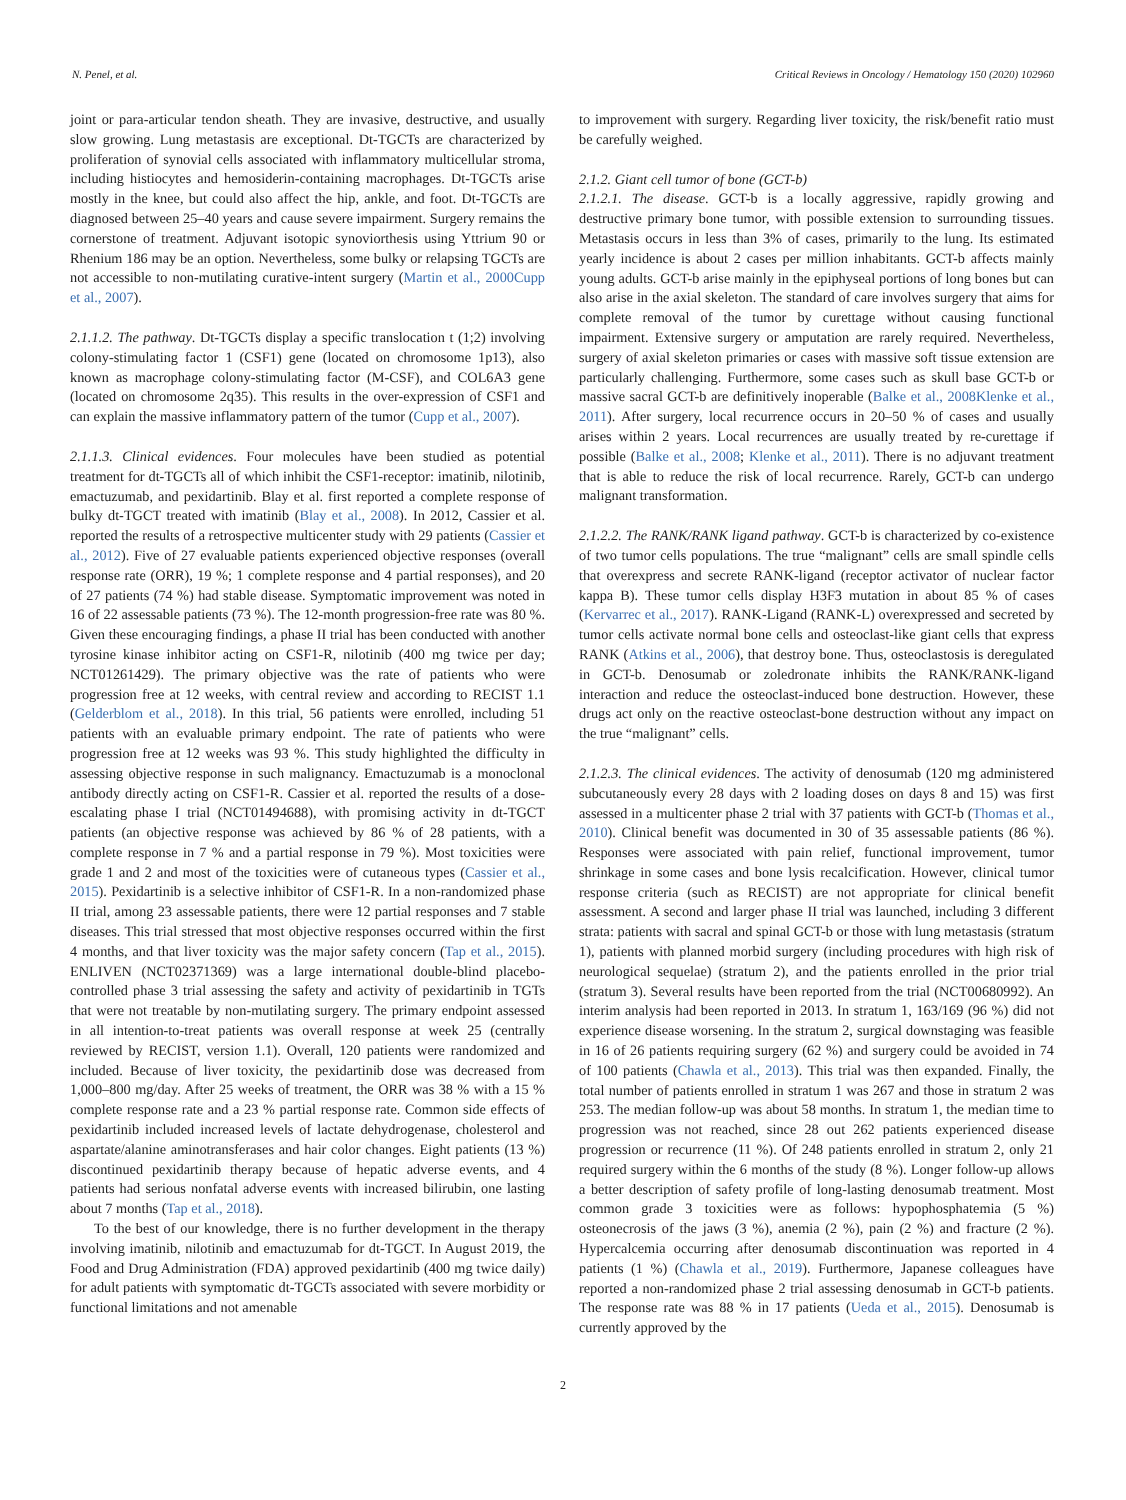N. Penel, et al. Critical Reviews in Oncology / Hematology 150 (2020) 102960
joint or para-articular tendon sheath. They are invasive, destructive, and usually slow growing. Lung metastasis are exceptional. Dt-TGCTs are characterized by proliferation of synovial cells associated with inflammatory multicellular stroma, including histiocytes and hemosiderin-containing macrophages. Dt-TGCTs arise mostly in the knee, but could also affect the hip, ankle, and foot. Dt-TGCTs are diagnosed between 25–40 years and cause severe impairment. Surgery remains the cornerstone of treatment. Adjuvant isotopic synoviorthesis using Yttrium 90 or Rhenium 186 may be an option. Nevertheless, some bulky or relapsing TGCTs are not accessible to non-mutilating curative-intent surgery (Martin et al., 2000Cupp et al., 2007).
2.1.1.2. The pathway. Dt-TGCTs display a specific translocation t (1;2) involving colony-stimulating factor 1 (CSF1) gene (located on chromosome 1p13), also known as macrophage colony-stimulating factor (M-CSF), and COL6A3 gene (located on chromosome 2q35). This results in the over-expression of CSF1 and can explain the massive inflammatory pattern of the tumor (Cupp et al., 2007).
2.1.1.3. Clinical evidences. Four molecules have been studied as potential treatment for dt-TGCTs all of which inhibit the CSF1-receptor: imatinib, nilotinib, emactuzumab, and pexidartinib. Blay et al. first reported a complete response of bulky dt-TGCT treated with imatinib (Blay et al., 2008). In 2012, Cassier et al. reported the results of a retrospective multicenter study with 29 patients (Cassier et al., 2012). Five of 27 evaluable patients experienced objective responses (overall response rate (ORR), 19 %; 1 complete response and 4 partial responses), and 20 of 27 patients (74 %) had stable disease. Symptomatic improvement was noted in 16 of 22 assessable patients (73 %). The 12-month progression-free rate was 80 %. Given these encouraging findings, a phase II trial has been conducted with another tyrosine kinase inhibitor acting on CSF1-R, nilotinib (400 mg twice per day; NCT01261429). The primary objective was the rate of patients who were progression free at 12 weeks, with central review and according to RECIST 1.1 (Gelderblom et al., 2018). In this trial, 56 patients were enrolled, including 51 patients with an evaluable primary endpoint. The rate of patients who were progression free at 12 weeks was 93 %. This study highlighted the difficulty in assessing objective response in such malignancy. Emactuzumab is a monoclonal antibody directly acting on CSF1-R. Cassier et al. reported the results of a dose-escalating phase I trial (NCT01494688), with promising activity in dt-TGCT patients (an objective response was achieved by 86 % of 28 patients, with a complete response in 7 % and a partial response in 79 %). Most toxicities were grade 1 and 2 and most of the toxicities were of cutaneous types (Cassier et al., 2015). Pexidartinib is a selective inhibitor of CSF1-R. In a non-randomized phase II trial, among 23 assessable patients, there were 12 partial responses and 7 stable diseases. This trial stressed that most objective responses occurred within the first 4 months, and that liver toxicity was the major safety concern (Tap et al., 2015). ENLIVEN (NCT02371369) was a large international double-blind placebo-controlled phase 3 trial assessing the safety and activity of pexidartinib in TGTs that were not treatable by non-mutilating surgery. The primary endpoint assessed in all intention-to-treat patients was overall response at week 25 (centrally reviewed by RECIST, version 1.1). Overall, 120 patients were randomized and included. Because of liver toxicity, the pexidartinib dose was decreased from 1,000–800 mg/day. After 25 weeks of treatment, the ORR was 38 % with a 15 % complete response rate and a 23 % partial response rate. Common side effects of pexidartinib included increased levels of lactate dehydrogenase, cholesterol and aspartate/alanine aminotransferases and hair color changes. Eight patients (13 %) discontinued pexidartinib therapy because of hepatic adverse events, and 4 patients had serious nonfatal adverse events with increased bilirubin, one lasting about 7 months (Tap et al., 2018).
To the best of our knowledge, there is no further development in the therapy involving imatinib, nilotinib and emactuzumab for dt-TGCT. In August 2019, the Food and Drug Administration (FDA) approved pexidartinib (400 mg twice daily) for adult patients with symptomatic dt-TGCTs associated with severe morbidity or functional limitations and not amenable
to improvement with surgery. Regarding liver toxicity, the risk/benefit ratio must be carefully weighed.
2.1.2. Giant cell tumor of bone (GCT-b)
2.1.2.1. The disease. GCT-b is a locally aggressive, rapidly growing and destructive primary bone tumor, with possible extension to surrounding tissues. Metastasis occurs in less than 3% of cases, primarily to the lung. Its estimated yearly incidence is about 2 cases per million inhabitants. GCT-b affects mainly young adults. GCT-b arise mainly in the epiphyseal portions of long bones but can also arise in the axial skeleton. The standard of care involves surgery that aims for complete removal of the tumor by curettage without causing functional impairment. Extensive surgery or amputation are rarely required. Nevertheless, surgery of axial skeleton primaries or cases with massive soft tissue extension are particularly challenging. Furthermore, some cases such as skull base GCT-b or massive sacral GCT-b are definitively inoperable (Balke et al., 2008Klenke et al., 2011). After surgery, local recurrence occurs in 20–50 % of cases and usually arises within 2 years. Local recurrences are usually treated by re-curettage if possible (Balke et al., 2008; Klenke et al., 2011). There is no adjuvant treatment that is able to reduce the risk of local recurrence. Rarely, GCT-b can undergo malignant transformation.
2.1.2.2. The RANK/RANK ligand pathway. GCT-b is characterized by co-existence of two tumor cells populations. The true “malignant” cells are small spindle cells that overexpress and secrete RANK-ligand (receptor activator of nuclear factor kappa B). These tumor cells display H3F3 mutation in about 85 % of cases (Kervarrec et al., 2017). RANK-Ligand (RANK-L) overexpressed and secreted by tumor cells activate normal bone cells and osteoclast-like giant cells that express RANK (Atkins et al., 2006), that destroy bone. Thus, osteoclastosis is deregulated in GCT-b. Denosumab or zoledronate inhibits the RANK/RANK-ligand interaction and reduce the osteoclast-induced bone destruction. However, these drugs act only on the reactive osteoclast-bone destruction without any impact on the true “malignant” cells.
2.1.2.3. The clinical evidences. The activity of denosumab (120 mg administered subcutaneously every 28 days with 2 loading doses on days 8 and 15) was first assessed in a multicenter phase 2 trial with 37 patients with GCT-b (Thomas et al., 2010). Clinical benefit was documented in 30 of 35 assessable patients (86 %). Responses were associated with pain relief, functional improvement, tumor shrinkage in some cases and bone lysis recalcification. However, clinical tumor response criteria (such as RECIST) are not appropriate for clinical benefit assessment. A second and larger phase II trial was launched, including 3 different strata: patients with sacral and spinal GCT-b or those with lung metastasis (stratum 1), patients with planned morbid surgery (including procedures with high risk of neurological sequelae) (stratum 2), and the patients enrolled in the prior trial (stratum 3). Several results have been reported from the trial (NCT00680992). An interim analysis had been reported in 2013. In stratum 1, 163/169 (96 %) did not experience disease worsening. In the stratum 2, surgical downstaging was feasible in 16 of 26 patients requiring surgery (62 %) and surgery could be avoided in 74 of 100 patients (Chawla et al., 2013). This trial was then expanded. Finally, the total number of patients enrolled in stratum 1 was 267 and those in stratum 2 was 253. The median follow-up was about 58 months. In stratum 1, the median time to progression was not reached, since 28 out 262 patients experienced disease progression or recurrence (11 %). Of 248 patients enrolled in stratum 2, only 21 required surgery within the 6 months of the study (8 %). Longer follow-up allows a better description of safety profile of long-lasting denosumab treatment. Most common grade 3 toxicities were as follows: hypophosphatemia (5 %) osteonecrosis of the jaws (3 %), anemia (2 %), pain (2 %) and fracture (2 %). Hypercalcemia occurring after denosumab discontinuation was reported in 4 patients (1 %) (Chawla et al., 2019). Furthermore, Japanese colleagues have reported a non-randomized phase 2 trial assessing denosumab in GCT-b patients. The response rate was 88 % in 17 patients (Ueda et al., 2015). Denosumab is currently approved by the
2